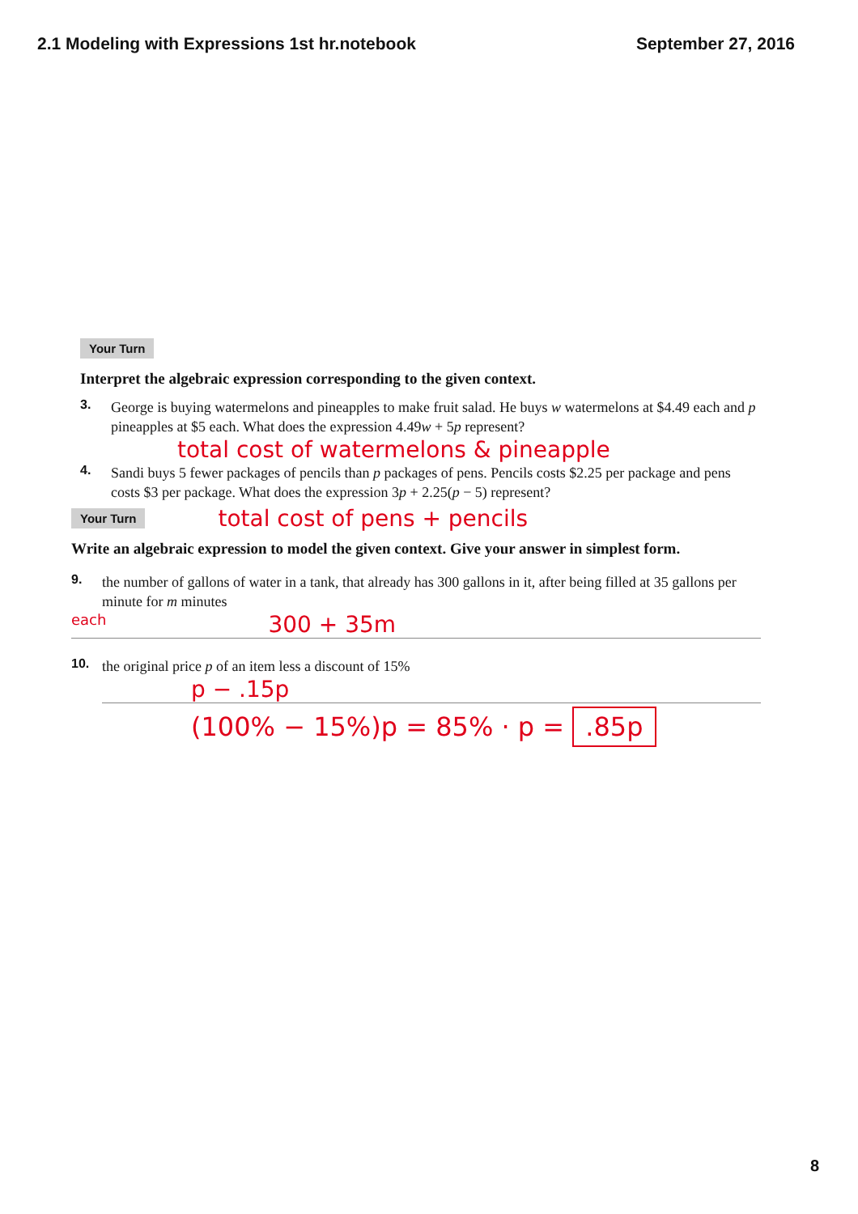2.1 Modeling with Expressions 1st hr.notebook September 27, 2016
Your Turn
Interpret the algebraic expression corresponding to the given context.
3. George is buying watermelons and pineapples to make fruit salad. He buys w watermelons at $4.49 each and p pineapples at $5 each. What does the expression 4.49w + 5p represent?
total cost of watermelons & pineapple
4. Sandi buys 5 fewer packages of pencils than p packages of pens. Pencils costs $2.25 per package and pens costs $3 per package. What does the expression 3p + 2.25(p − 5) represent?
Your Turn
total cost of pens + pencils
Write an algebraic expression to model the given context. Give your answer in simplest form.
9. the number of gallons of water in a tank, that already has 300 gallons in it, after being filled at 35 gallons per minute for m minutes
each 300 + 35m
10. the original price p of an item less a discount of 15%
p − .15p
(100% − 15%)p = 85% · p = .85p
8